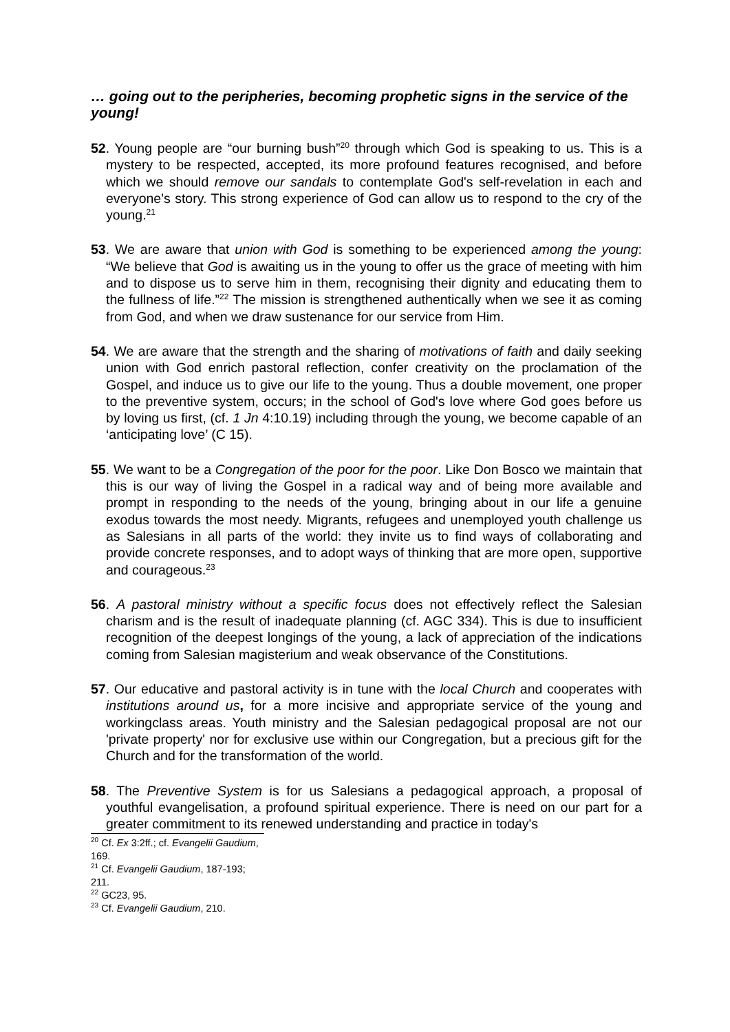… going out to the peripheries, becoming prophetic signs in the service of the young!
52. Young people are “our burning bush”<sup>20</sup> through which God is speaking to us. This is a mystery to be respected, accepted, its more profound features recognised, and before which we should remove our sandals to contemplate God's self-revelation in each and everyone's story. This strong experience of God can allow us to respond to the cry of the young.<sup>21</sup>
53. We are aware that union with God is something to be experienced among the young: “We believe that God is awaiting us in the young to offer us the grace of meeting with him and to dispose us to serve him in them, recognising their dignity and educating them to the fullness of life.”<sup>22</sup> The mission is strengthened authentically when we see it as coming from God, and when we draw sustenance for our service from Him.
54. We are aware that the strength and the sharing of motivations of faith and daily seeking union with God enrich pastoral reflection, confer creativity on the proclamation of the Gospel, and induce us to give our life to the young. Thus a double movement, one proper to the preventive system, occurs; in the school of God's love where God goes before us by loving us first, (cf. 1 Jn 4:10.19) including through the young, we become capable of an ‘anticipating love’ (C 15).
55. We want to be a Congregation of the poor for the poor. Like Don Bosco we maintain that this is our way of living the Gospel in a radical way and of being more available and prompt in responding to the needs of the young, bringing about in our life a genuine exodus towards the most needy. Migrants, refugees and unemployed youth challenge us as Salesians in all parts of the world: they invite us to find ways of collaborating and provide concrete responses, and to adopt ways of thinking that are more open, supportive and courageous.<sup>23</sup>
56. A pastoral ministry without a specific focus does not effectively reflect the Salesian charism and is the result of inadequate planning (cf. AGC 334). This is due to insufficient recognition of the deepest longings of the young, a lack of appreciation of the indications coming from Salesian magisterium and weak observance of the Constitutions.
57. Our educative and pastoral activity is in tune with the local Church and cooperates with institutions around us, for a more incisive and appropriate service of the young and workingclass areas. Youth ministry and the Salesian pedagogical proposal are not our 'private property' nor for exclusive use within our Congregation, but a precious gift for the Church and for the transformation of the world.
58. The Preventive System is for us Salesians a pedagogical approach, a proposal of youthful evangelisation, a profound spiritual experience. There is need on our part for a greater commitment to its renewed understanding and practice in today's
<sup>20</sup> Cf. Ex 3:2ff.; cf. Evangelii Gaudium, 169.
<sup>21</sup> Cf. Evangelii Gaudium, 187-193; 211.
<sup>22</sup> GC23, 95.
<sup>23</sup> Cf. Evangelii Gaudium, 210.